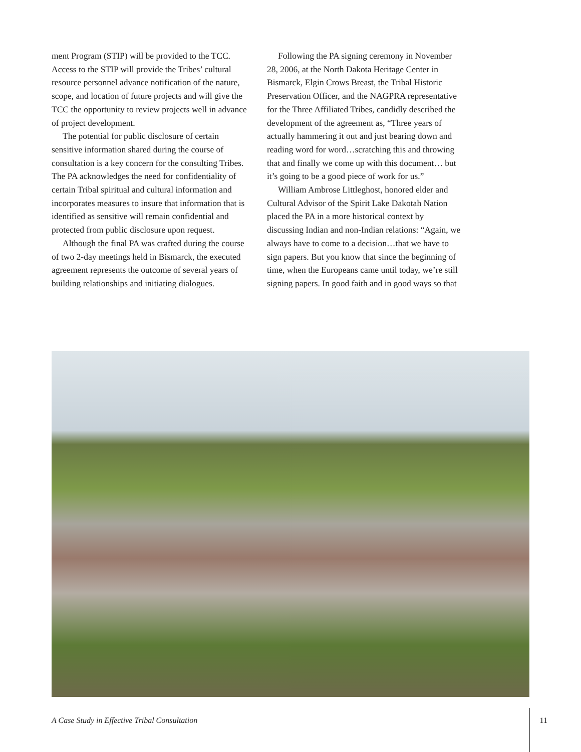ment Program (STIP) will be provided to the TCC. Access to the STIP will provide the Tribes’ cultural resource personnel advance notification of the nature, scope, and location of future projects and will give the TCC the opportunity to review projects well in advance of project development.
The potential for public disclosure of certain sensitive information shared during the course of consultation is a key concern for the consulting Tribes. The PA acknowledges the need for confidentiality of certain Tribal spiritual and cultural information and incorporates measures to insure that information that is identified as sensitive will remain confidential and protected from public disclosure upon request.
Although the final PA was crafted during the course of two 2-day meetings held in Bismarck, the executed agreement represents the outcome of several years of building relationships and initiating dialogues.
Following the PA signing ceremony in November 28, 2006, at the North Dakota Heritage Center in Bismarck, Elgin Crows Breast, the Tribal Historic Preservation Officer, and the NAGPRA representative for the Three Affiliated Tribes, candidly described the development of the agreement as, “Three years of actually hammering it out and just bearing down and reading word for word…scratching this and throwing that and finally we come up with this document… but it’s going to be a good piece of work for us.”
William Ambrose Littleghost, honored elder and Cultural Advisor of the Spirit Lake Dakotah Nation placed the PA in a more historical context by discussing Indian and non-Indian relations: “Again, we always have to come to a decision…that we have to sign papers. But you know that since the beginning of time, when the Europeans came until today, we’re still signing papers. In good faith and in good ways so that
A Case Study in Effective Tribal Consultation 11